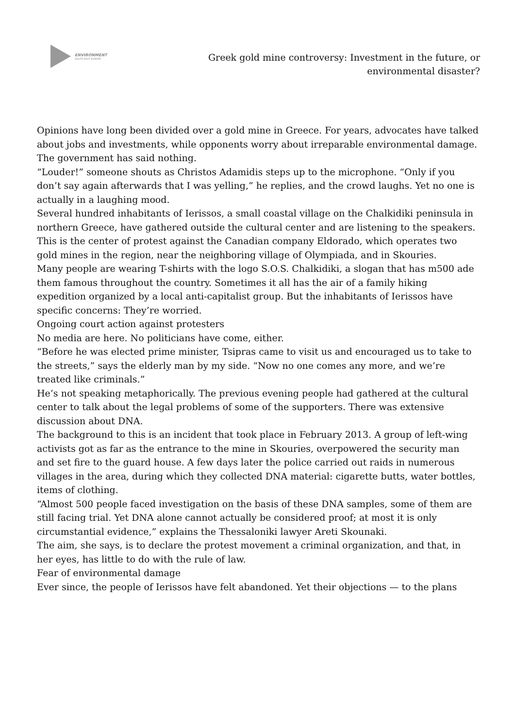ENVIRONMENT
SOUTH EAST EUROPE
Greek gold mine controversy: Investment in the future, or
environmental disaster?
Opinions have long been divided over a gold mine in Greece. For years, advocates have talked about jobs and investments, while opponents worry about irreparable environmental damage. The government has said nothing.
“Louder!” someone shouts as Christos Adamidis steps up to the microphone. “Only if you don’t say again afterwards that I was yelling,” he replies, and the crowd laughs. Yet no one is actually in a laughing mood.
Several hundred inhabitants of Ierissos, a small coastal village on the Chalkidiki peninsula in northern Greece, have gathered outside the cultural center and are listening to the speakers. This is the center of protest against the Canadian company Eldorado, which operates two gold mines in the region, near the neighboring village of Olympiada, and in Skouries.
Many people are wearing T-shirts with the logo S.O.S. Chalkidiki, a slogan that has m500 ade them famous throughout the country. Sometimes it all has the air of a family hiking expedition organized by a local anti-capitalist group. But the inhabitants of Ierissos have specific concerns: They’re worried.
Ongoing court action against protesters
No media are here. No politicians have come, either.
“Before he was elected prime minister, Tsipras came to visit us and encouraged us to take to the streets,” says the elderly man by my side. “Now no one comes any more, and we’re treated like criminals.”
He’s not speaking metaphorically. The previous evening people had gathered at the cultural center to talk about the legal problems of some of the supporters. There was extensive discussion about DNA.
The background to this is an incident that took place in February 2013. A group of left-wing activists got as far as the entrance to the mine in Skouries, overpowered the security man and set fire to the guard house. A few days later the police carried out raids in numerous villages in the area, during which they collected DNA material: cigarette butts, water bottles, items of clothing.
“Almost 500 people faced investigation on the basis of these DNA samples, some of them are still facing trial. Yet DNA alone cannot actually be considered proof; at most it is only circumstantial evidence,” explains the Thessaloniki lawyer Areti Skounaki.
The aim, she says, is to declare the protest movement a criminal organization, and that, in her eyes, has little to do with the rule of law.
Fear of environmental damage
Ever since, the people of Ierissos have felt abandoned. Yet their objections — to the plans